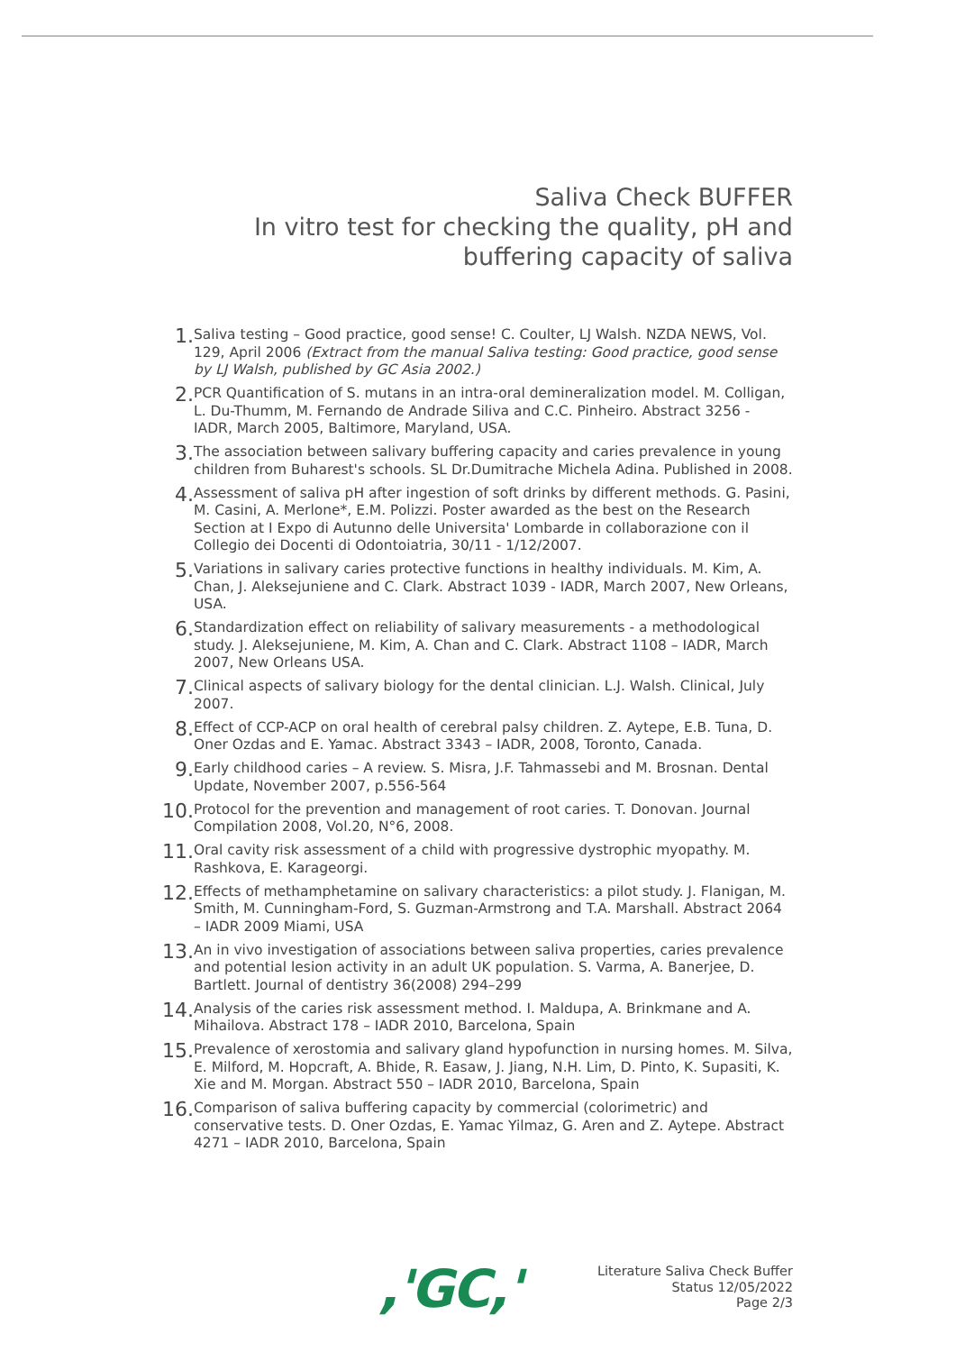Saliva Check BUFFER
In vitro test for checking the quality, pH and
buffering capacity of saliva
1. Saliva testing – Good practice, good sense! C. Coulter, LJ Walsh. NZDA NEWS, Vol. 129, April 2006 (Extract from the manual Saliva testing: Good practice, good sense by LJ Walsh, published by GC Asia 2002.)
2. PCR Quantification of S. mutans in an intra-oral demineralization model. M. Colligan, L. Du-Thumm, M. Fernando de Andrade Siliva and C.C. Pinheiro. Abstract 3256 - IADR, March 2005, Baltimore, Maryland, USA.
3. The association between salivary buffering capacity and caries prevalence in young children from Buharest's schools. SL Dr.Dumitrache Michela Adina. Published in 2008.
4. Assessment of saliva pH after ingestion of soft drinks by different methods. G. Pasini, M. Casini, A. Merlone*, E.M. Polizzi. Poster awarded as the best on the Research Section at I Expo di Autunno delle Universita' Lombarde in collaborazione con il Collegio dei Docenti di Odontoiatria, 30/11 - 1/12/2007.
5. Variations in salivary caries protective functions in healthy individuals. M. Kim, A. Chan, J. Aleksejuniene and C. Clark. Abstract 1039 - IADR, March 2007, New Orleans, USA.
6. Standardization effect on reliability of salivary measurements - a methodological study. J. Aleksejuniene, M. Kim, A. Chan and C. Clark. Abstract 1108 – IADR, March 2007, New Orleans USA.
7. Clinical aspects of salivary biology for the dental clinician. L.J. Walsh. Clinical, July 2007.
8. Effect of CCP-ACP on oral health of cerebral palsy children. Z. Aytepe, E.B. Tuna, D. Oner Ozdas and E. Yamac. Abstract 3343 – IADR, 2008, Toronto, Canada.
9. Early childhood caries – A review. S. Misra, J.F. Tahmassebi and M. Brosnan. Dental Update, November 2007, p.556-564
10. Protocol for the prevention and management of root caries. T. Donovan. Journal Compilation 2008, Vol.20, N°6, 2008.
11. Oral cavity risk assessment of a child with progressive dystrophic myopathy. M. Rashkova, E. Karageorgi.
12. Effects of methamphetamine on salivary characteristics: a pilot study. J. Flanigan, M. Smith, M. Cunningham-Ford, S. Guzman-Armstrong and T.A. Marshall. Abstract 2064 – IADR 2009 Miami, USA
13. An in vivo investigation of associations between saliva properties, caries prevalence and potential lesion activity in an adult UK population. S. Varma, A. Banerjee, D. Bartlett. Journal of dentistry 36(2008) 294–299
14. Analysis of the caries risk assessment method. I. Maldupa, A. Brinkmane and A. Mihailova. Abstract 178 – IADR 2010, Barcelona, Spain
15. Prevalence of xerostomia and salivary gland hypofunction in nursing homes. M. Silva, E. Milford, M. Hopcraft, A. Bhide, R. Easaw, J. Jiang, N.H. Lim, D. Pinto, K. Supasiti, K. Xie and M. Morgan. Abstract 550 – IADR 2010, Barcelona, Spain
16. Comparison of saliva buffering capacity by commercial (colorimetric) and conservative tests. D. Oner Ozdas, E. Yamac Yilmaz, G. Aren and Z. Aytepe. Abstract 4271 – IADR 2010, Barcelona, Spain
,'GC,'
Literature Saliva Check Buffer
Status 12/05/2022
Page 2/3